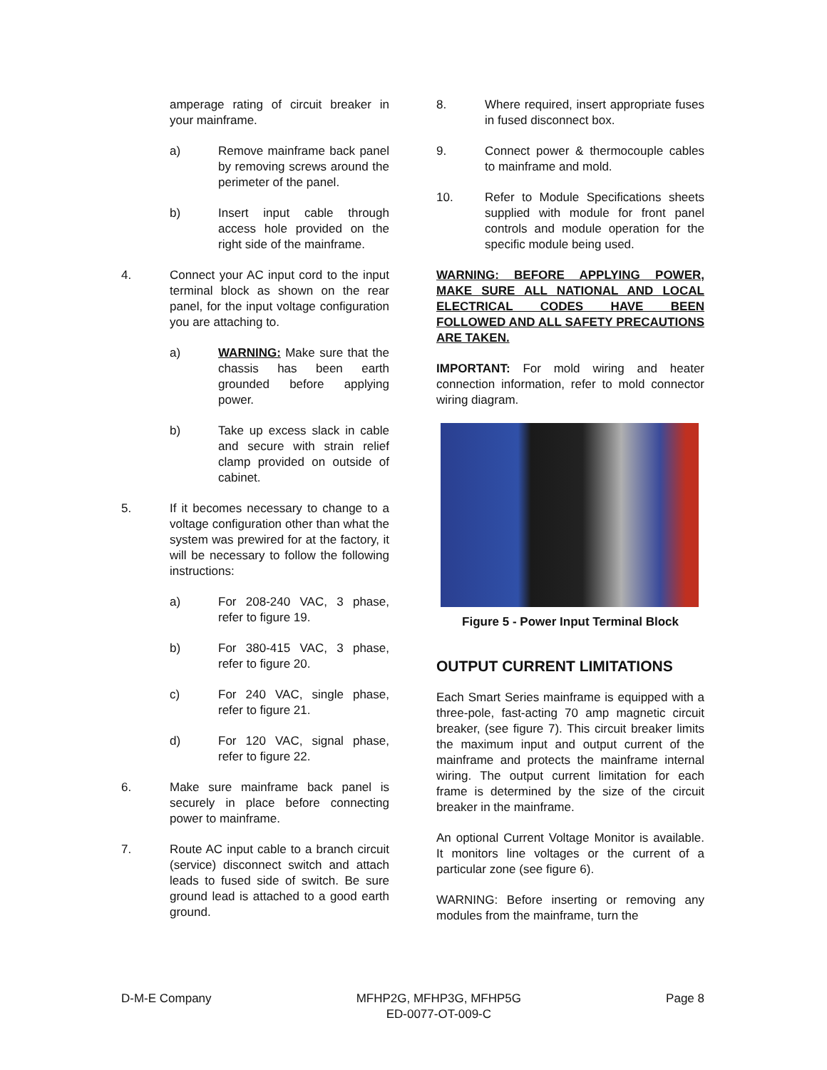amperage rating of circuit breaker in your mainframe.
a) Remove mainframe back panel by removing screws around the perimeter of the panel.
b) Insert input cable through access hole provided on the right side of the mainframe.
4. Connect your AC input cord to the input terminal block as shown on the rear panel, for the input voltage configuration you are attaching to.
a) WARNING: Make sure that the chassis has been earth grounded before applying power.
b) Take up excess slack in cable and secure with strain relief clamp provided on outside of cabinet.
5. If it becomes necessary to change to a voltage configuration other than what the system was prewired for at the factory, it will be necessary to follow the following instructions:
a) For 208-240 VAC, 3 phase, refer to figure 19.
b) For 380-415 VAC, 3 phase, refer to figure 20.
c) For 240 VAC, single phase, refer to figure 21.
d) For 120 VAC, signal phase, refer to figure 22.
6. Make sure mainframe back panel is securely in place before connecting power to mainframe.
7. Route AC input cable to a branch circuit (service) disconnect switch and attach leads to fused side of switch. Be sure ground lead is attached to a good earth ground.
8. Where required, insert appropriate fuses in fused disconnect box.
9. Connect power & thermocouple cables to mainframe and mold.
10. Refer to Module Specifications sheets supplied with module for front panel controls and module operation for the specific module being used.
WARNING: BEFORE APPLYING POWER, MAKE SURE ALL NATIONAL AND LOCAL ELECTRICAL CODES HAVE BEEN FOLLOWED AND ALL SAFETY PRECAUTIONS ARE TAKEN.
IMPORTANT: For mold wiring and heater connection information, refer to mold connector wiring diagram.
Figure 5 - Power Input Terminal Block
OUTPUT CURRENT LIMITATIONS
Each Smart Series mainframe is equipped with a three-pole, fast-acting 70 amp magnetic circuit breaker, (see figure 7). This circuit breaker limits the maximum input and output current of the mainframe and protects the mainframe internal wiring. The output current limitation for each frame is determined by the size of the circuit breaker in the mainframe.
An optional Current Voltage Monitor is available. It monitors line voltages or the current of a particular zone (see figure 6).
WARNING: Before inserting or removing any modules from the mainframe, turn the
D-M-E Company MFHP2G, MFHP3G, MFHP5G
ED-0077-OT-009-C
Page 8